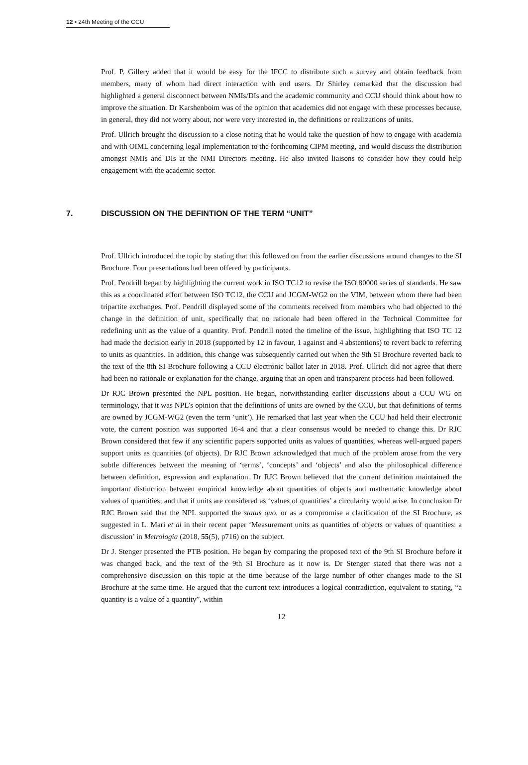12 ▪ 24th Meeting of the CCU
Prof. P. Gillery added that it would be easy for the IFCC to distribute such a survey and obtain feedback from members, many of whom had direct interaction with end users. Dr Shirley remarked that the discussion had highlighted a general disconnect between NMIs/DIs and the academic community and CCU should think about how to improve the situation. Dr Karshenboim was of the opinion that academics did not engage with these processes because, in general, they did not worry about, nor were very interested in, the definitions or realizations of units.
Prof. Ullrich brought the discussion to a close noting that he would take the question of how to engage with academia and with OIML concerning legal implementation to the forthcoming CIPM meeting, and would discuss the distribution amongst NMIs and DIs at the NMI Directors meeting. He also invited liaisons to consider how they could help engagement with the academic sector.
7. DISCUSSION ON THE DEFINTION OF THE TERM “UNIT”
Prof. Ullrich introduced the topic by stating that this followed on from the earlier discussions around changes to the SI Brochure. Four presentations had been offered by participants.
Prof. Pendrill began by highlighting the current work in ISO TC12 to revise the ISO 80000 series of standards. He saw this as a coordinated effort between ISO TC12, the CCU and JCGM-WG2 on the VIM, between whom there had been tripartite exchanges. Prof. Pendrill displayed some of the comments received from members who had objected to the change in the definition of unit, specifically that no rationale had been offered in the Technical Committee for redefining unit as the value of a quantity. Prof. Pendrill noted the timeline of the issue, highlighting that ISO TC 12 had made the decision early in 2018 (supported by 12 in favour, 1 against and 4 abstentions) to revert back to referring to units as quantities. In addition, this change was subsequently carried out when the 9th SI Brochure reverted back to the text of the 8th SI Brochure following a CCU electronic ballot later in 2018. Prof. Ullrich did not agree that there had been no rationale or explanation for the change, arguing that an open and transparent process had been followed.
Dr RJC Brown presented the NPL position. He began, notwithstanding earlier discussions about a CCU WG on terminology, that it was NPL’s opinion that the definitions of units are owned by the CCU, but that definitions of terms are owned by JCGM-WG2 (even the term ‘unit’). He remarked that last year when the CCU had held their electronic vote, the current position was supported 16-4 and that a clear consensus would be needed to change this. Dr RJC Brown considered that few if any scientific papers supported units as values of quantities, whereas well-argued papers support units as quantities (of objects). Dr RJC Brown acknowledged that much of the problem arose from the very subtle differences between the meaning of ‘terms’, ‘concepts’ and ‘objects’ and also the philosophical difference between definition, expression and explanation. Dr RJC Brown believed that the current definition maintained the important distinction between empirical knowledge about quantities of objects and mathematic knowledge about values of quantities; and that if units are considered as ‘values of quantities’ a circularity would arise. In conclusion Dr RJC Brown said that the NPL supported the status quo, or as a compromise a clarification of the SI Brochure, as suggested in L. Mari et al in their recent paper ‘Measurement units as quantities of objects or values of quantities: a discussion’ in Metrologia (2018, 55(5), p716) on the subject.
Dr J. Stenger presented the PTB position. He began by comparing the proposed text of the 9th SI Brochure before it was changed back, and the text of the 9th SI Brochure as it now is. Dr Stenger stated that there was not a comprehensive discussion on this topic at the time because of the large number of other changes made to the SI Brochure at the same time. He argued that the current text introduces a logical contradiction, equivalent to stating, “a quantity is a value of a quantity”, within
12